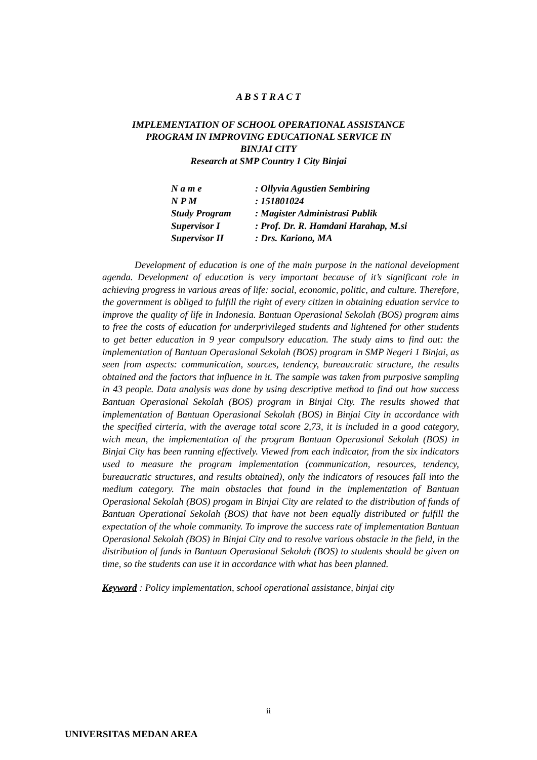A B S T R A C T
IMPLEMENTATION OF SCHOOL OPERATIONAL ASSISTANCE
PROGRAM IN IMPROVING EDUCATIONAL SERVICE IN
BINJAI CITY
Research at SMP Country 1 City Binjai
| N a m e | : Ollyvia Agustien Sembiring |
| N P M | : 151801024 |
| Study Program | : Magister Administrasi Publik |
| Supervisor I | : Prof. Dr. R. Hamdani Harahap, M.si |
| Supervisor II | : Drs. Kariono, MA |
Development of education is one of the main purpose in the national development agenda. Development of education is very important because of it’s significant role in achieving progress in various areas of life: social, economic, politic, and culture. Therefore, the government is obliged to fulfill the right of every citizen in obtaining eduation service to improve the quality of life in Indonesia. Bantuan Operasional Sekolah (BOS) program aims to free the costs of education for underprivileged students and lightened for other students to get better education in 9 year compulsory education. The study aims to find out: the implementation of Bantuan Operasional Sekolah (BOS) program in SMP Negeri 1 Binjai, as seen from aspects: communication, sources, tendency, bureaucratic structure, the results obtained and the factors that influence in it. The sample was taken from purposive sampling in 43 people. Data analysis was done by using descriptive method to find out how success Bantuan Operasional Sekolah (BOS) program in Binjai City. The results showed that implementation of Bantuan Operasional Sekolah (BOS) in Binjai City in accordance with the specified cirteria, with the average total score 2,73, it is included in a good category, wich mean, the implementation of the program Bantuan Operasional Sekolah (BOS) in Binjai City has been running effectively. Viewed from each indicator, from the six indicators used to measure the program implementation (communication, resources, tendency, bureaucratic structures, and results obtained), only the indicators of resouces fall into the medium category. The main obstacles that found in the implementation of Bantuan Operasional Sekolah (BOS) progam in Binjai City are related to the distribution of funds of Bantuan Operational Sekolah (BOS) that have not been equally distributed or fulfill the expectation of the whole community. To improve the success rate of implementation Bantuan Operasional Sekolah (BOS) in Binjai City and to resolve various obstacle in the field, in the distribution of funds in Bantuan Operasional Sekolah (BOS) to students should be given on time, so the students can use it in accordance with what has been planned.
Keyword : Policy implementation, school operational assistance, binjai city
ii
UNIVERSITAS MEDAN AREA